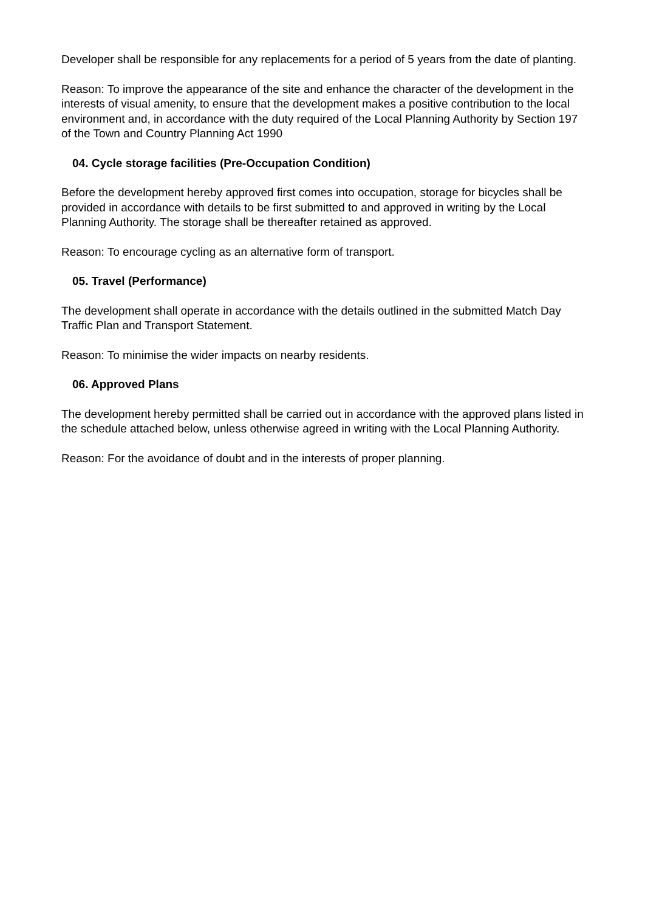Developer shall be responsible for any replacements for a period of 5 years from the date of planting.
Reason: To improve the appearance of the site and enhance the character of the development in the interests of visual amenity, to ensure that the development makes a positive contribution to the local environment and, in accordance with the duty required of the Local Planning Authority by Section 197 of the Town and Country Planning Act 1990
04. Cycle storage facilities (Pre-Occupation Condition)
Before the development hereby approved first comes into occupation, storage for bicycles shall be provided in accordance with details to be first submitted to and approved in writing by the Local Planning Authority. The storage shall be thereafter retained as approved.
Reason: To encourage cycling as an alternative form of transport.
05. Travel (Performance)
The development shall operate in accordance with the details outlined in the submitted Match Day Traffic Plan and Transport Statement.
Reason: To minimise the wider impacts on nearby residents.
06. Approved Plans
The development hereby permitted shall be carried out in accordance with the approved plans listed in the schedule attached below, unless otherwise agreed in writing with the Local Planning Authority.
Reason: For the avoidance of doubt and in the interests of proper planning.